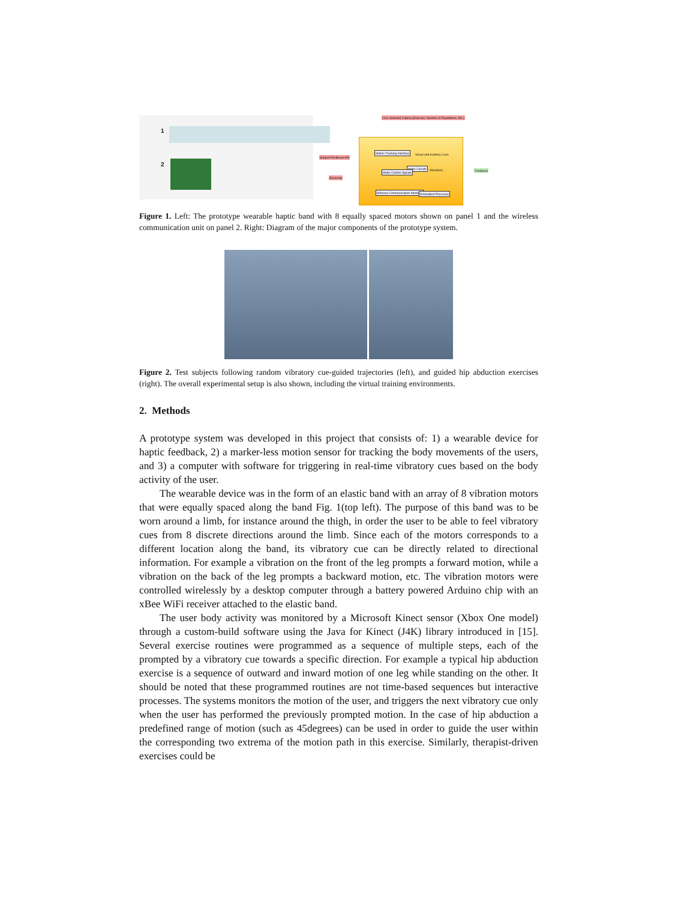1
2
User Selected Criteria (Exercise, Number of Repetitions, Etc.)
Subject Positional Info
Electricity
Motion Tracking Interface
Motor Circuits
Motor Control Signals
Wireless Communication Modules Embedded Processor
Visual and Auditory Cues
Vibrations Feedback
Figure 1. Left: The prototype wearable haptic band with 8 equally spaced motors shown on panel 1 and the wireless communication unit on panel 2. Right: Diagram of the major components of the prototype system.
Figure 2. Test subjects following random vibratory cue-guided trajectories (left), and guided hip abduction exercises (right). The overall experimental setup is also shown, including the virtual training environments.
2. Methods
A prototype system was developed in this project that consists of: 1) a wearable device for haptic feedback, 2) a marker-less motion sensor for tracking the body movements of the users, and 3) a computer with software for triggering in real-time vibratory cues based on the body activity of the user.
The wearable device was in the form of an elastic band with an array of 8 vibration motors that were equally spaced along the band Fig. 1(top left). The purpose of this band was to be worn around a limb, for instance around the thigh, in order the user to be able to feel vibratory cues from 8 discrete directions around the limb. Since each of the motors corresponds to a different location along the band, its vibratory cue can be directly related to directional information. For example a vibration on the front of the leg prompts a forward motion, while a vibration on the back of the leg prompts a backward motion, etc. The vibration motors were controlled wirelessly by a desktop computer through a battery powered Arduino chip with an xBee WiFi receiver attached to the elastic band.
The user body activity was monitored by a Microsoft Kinect sensor (Xbox One model) through a custom-build software using the Java for Kinect (J4K) library introduced in [15]. Several exercise routines were programmed as a sequence of multiple steps, each of the prompted by a vibratory cue towards a specific direction. For example a typical hip abduction exercise is a sequence of outward and inward motion of one leg while standing on the other. It should be noted that these programmed routines are not time-based sequences but interactive processes. The systems monitors the motion of the user, and triggers the next vibratory cue only when the user has performed the previously prompted motion. In the case of hip abduction a predefined range of motion (such as 45degrees) can be used in order to guide the user within the corresponding two extrema of the motion path in this exercise. Similarly, therapist-driven exercises could be